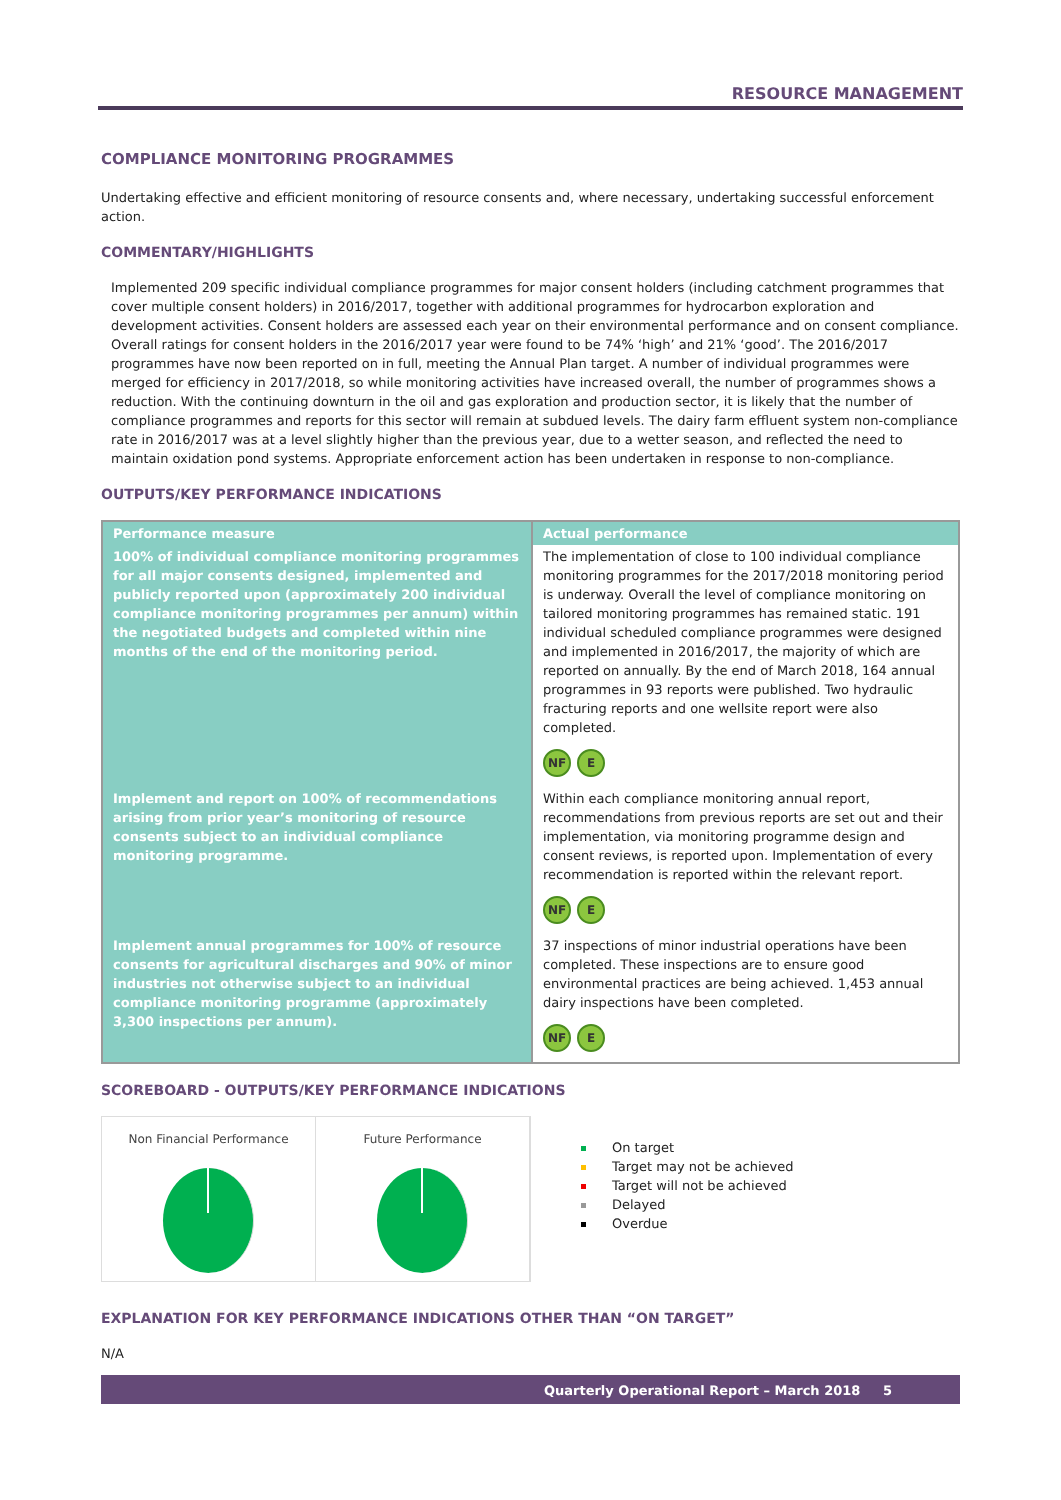RESOURCE MANAGEMENT
COMPLIANCE MONITORING PROGRAMMES
Undertaking effective and efficient monitoring of resource consents and, where necessary, undertaking successful enforcement action.
COMMENTARY/HIGHLIGHTS
Implemented 209 specific individual compliance programmes for major consent holders (including catchment programmes that cover multiple consent holders) in 2016/2017, together with additional programmes for hydrocarbon exploration and development activities. Consent holders are assessed each year on their environmental performance and on consent compliance. Overall ratings for consent holders in the 2016/2017 year were found to be 74% ‘high’ and 21% ‘good’. The 2016/2017 programmes have now been reported on in full, meeting the Annual Plan target. A number of individual programmes were merged for efficiency in 2017/2018, so while monitoring activities have increased overall, the number of programmes shows a reduction. With the continuing downturn in the oil and gas exploration and production sector, it is likely that the number of compliance programmes and reports for this sector will remain at subdued levels. The dairy farm effluent system non-compliance rate in 2016/2017 was at a level slightly higher than the previous year, due to a wetter season, and reflected the need to maintain oxidation pond systems. Appropriate enforcement action has been undertaken in response to non-compliance.
OUTPUTS/KEY PERFORMANCE INDICATIONS
| Performance measure | Actual performance |
| --- | --- |
| 100% of individual compliance monitoring programmes for all major consents designed, implemented and publicly reported upon (approximately 200 individual compliance monitoring programmes per annum) within the negotiated budgets and completed within nine months of the end of the monitoring period. | The implementation of close to 100 individual compliance monitoring programmes for the 2017/2018 monitoring period is underway. Overall the level of compliance monitoring on tailored monitoring programmes has remained static. 191 individual scheduled compliance programmes were designed and implemented in 2016/2017, the majority of which are reported on annually. By the end of March 2018, 164 annual programmes in 93 reports were published. Two hydraulic fracturing reports and one wellsite report were also completed. NF E |
| Implement and report on 100% of recommendations arising from prior year’s monitoring of resource consents subject to an individual compliance monitoring programme. | Within each compliance monitoring annual report, recommendations from previous reports are set out and their implementation, via monitoring programme design and consent reviews, is reported upon. Implementation of every recommendation is reported within the relevant report. NF E |
| Implement annual programmes for 100% of resource consents for agricultural discharges and 90% of minor industries not otherwise subject to an individual compliance monitoring programme (approximately 3,300 inspections per annum). | 37 inspections of minor industrial operations have been completed. These inspections are to ensure good environmental practices are being achieved. 1,453 annual dairy inspections have been completed. NF E |
SCOREBOARD - OUTPUTS/KEY PERFORMANCE INDICATIONS
Non Financial Performance Future Performance
On target
Target may not be achieved
Target will not be achieved
Delayed
Overdue
EXPLANATION FOR KEY PERFORMANCE INDICATIONS OTHER THAN “ON TARGET”
N/A
Quarterly Operational Report – March 2018 5